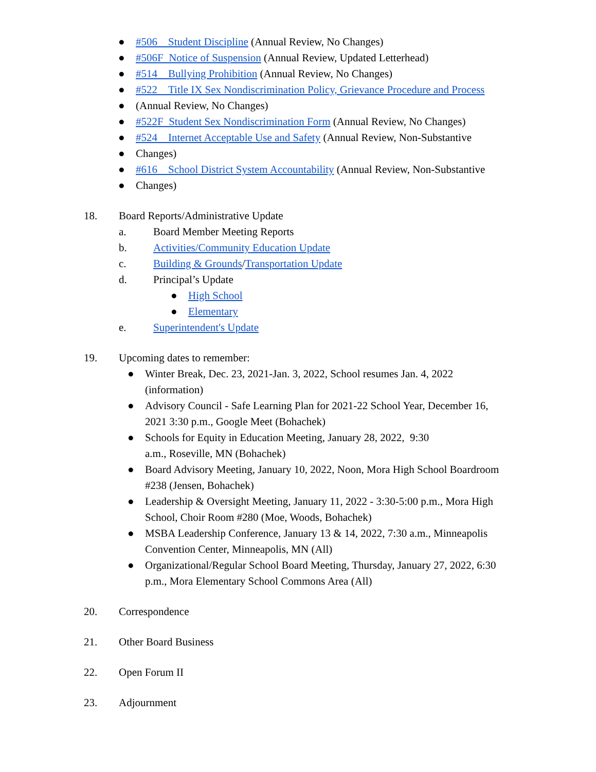● #506 Student Discipline (Annual Review, No Changes)
● #506F Notice of Suspension (Annual Review, Updated Letterhead)
● #514 Bullying Prohibition (Annual Review, No Changes)
● #522 Title IX Sex Nondiscrimination Policy, Grievance Procedure and Process
● (Annual Review, No Changes)
● #522F Student Sex Nondiscrimination Form (Annual Review, No Changes)
● #524 Internet Acceptable Use and Safety (Annual Review, Non-Substantive
● Changes)
● #616 School District System Accountability (Annual Review, Non-Substantive
● Changes)
18. Board Reports/Administrative Update
a. Board Member Meeting Reports
b. Activities/Community Education Update
c. Building & Grounds/Transportation Update
d. Principal’s Update
● High School
● Elementary
e. Superintendent's Update
19. Upcoming dates to remember:
● Winter Break, Dec. 23, 2021-Jan. 3, 2022, School resumes Jan. 4, 2022
(information)
● Advisory Council - Safe Learning Plan for 2021-22 School Year, December 16,
2021 3:30 p.m., Google Meet (Bohachek)
● Schools for Equity in Education Meeting, January 28, 2022, 9:30
a.m., Roseville, MN (Bohachek)
● Board Advisory Meeting, January 10, 2022, Noon, Mora High School Boardroom
#238 (Jensen, Bohachek)
● Leadership & Oversight Meeting, January 11, 2022 - 3:30-5:00 p.m., Mora High
School, Choir Room #280 (Moe, Woods, Bohachek)
● MSBA Leadership Conference, January 13 & 14, 2022, 7:30 a.m., Minneapolis
Convention Center, Minneapolis, MN (All)
● Organizational/Regular School Board Meeting, Thursday, January 27, 2022, 6:30
p.m., Mora Elementary School Commons Area (All)
20. Correspondence
21. Other Board Business
22. Open Forum II
23. Adjournment